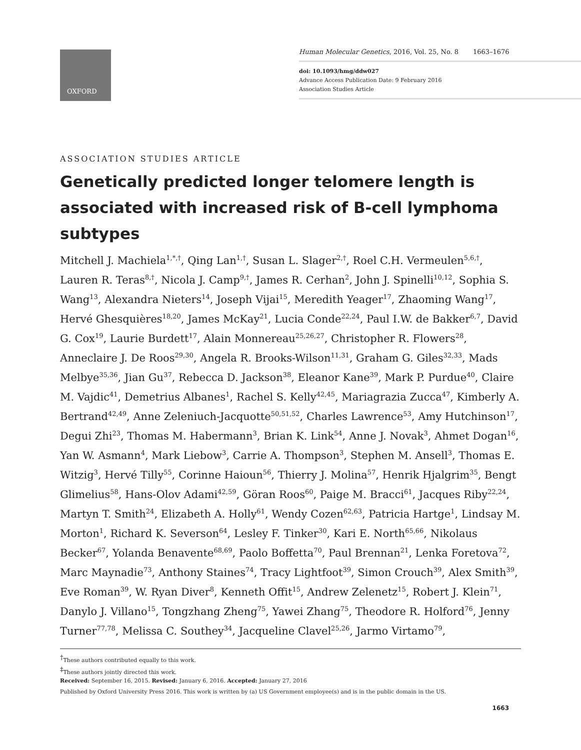OXFORD
Human Molecular Genetics, 2016, Vol. 25, No. 8 1663–1676
doi: 10.1093/hmg/ddw027
Advance Access Publication Date: 9 February 2016
Association Studies Article
ASSOCIATION STUDIES ARTICLE
Genetically predicted longer telomere length is associated with increased risk of B-cell lymphoma subtypes
Mitchell J. Machiela<sup>1,*,†</sup>, Qing Lan<sup>1,†</sup>, Susan L. Slager<sup>2,†</sup>, Roel C.H. Vermeulen<sup>5,6,†</sup>, Lauren R. Teras<sup>8,†</sup>, Nicola J. Camp<sup>9,†</sup>, James R. Cerhan<sup>2</sup>, John J. Spinelli<sup>10,12</sup>, Sophia S. Wang<sup>13</sup>, Alexandra Nieters<sup>14</sup>, Joseph Vijai<sup>15</sup>, Meredith Yeager<sup>17</sup>, Zhaoming Wang<sup>17</sup>, Hervé Ghesquières<sup>18,20</sup>, James McKay<sup>21</sup>, Lucia Conde<sup>22,24</sup>, Paul I.W. de Bakker<sup>6,7</sup>, David G. Cox<sup>19</sup>, Laurie Burdett<sup>17</sup>, Alain Monnereau<sup>25,26,27</sup>, Christopher R. Flowers<sup>28</sup>, Anneclaire J. De Roos<sup>29,30</sup>, Angela R. Brooks-Wilson<sup>11,31</sup>, Graham G. Giles<sup>32,33</sup>, Mads Melbye<sup>35,36</sup>, Jian Gu<sup>37</sup>, Rebecca D. Jackson<sup>38</sup>, Eleanor Kane<sup>39</sup>, Mark P. Purdue<sup>40</sup>, Claire M. Vajdic<sup>41</sup>, Demetrius Albanes<sup>1</sup>, Rachel S. Kelly<sup>42,45</sup>, Mariagrazia Zucca<sup>47</sup>, Kimberly A. Bertrand<sup>42,49</sup>, Anne Zeleniuch-Jacquotte<sup>50,51,52</sup>, Charles Lawrence<sup>53</sup>, Amy Hutchinson<sup>17</sup>, Degui Zhi<sup>23</sup>, Thomas M. Habermann<sup>3</sup>, Brian K. Link<sup>54</sup>, Anne J. Novak<sup>3</sup>, Ahmet Dogan<sup>16</sup>, Yan W. Asmann<sup>4</sup>, Mark Liebow<sup>3</sup>, Carrie A. Thompson<sup>3</sup>, Stephen M. Ansell<sup>3</sup>, Thomas E. Witzig<sup>3</sup>, Hervé Tilly<sup>55</sup>, Corinne Haioun<sup>56</sup>, Thierry J. Molina<sup>57</sup>, Henrik Hjalgrim<sup>35</sup>, Bengt Glimelius<sup>58</sup>, Hans-Olov Adami<sup>42,59</sup>, Göran Roos<sup>60</sup>, Paige M. Bracci<sup>61</sup>, Jacques Riby<sup>22,24</sup>, Martyn T. Smith<sup>24</sup>, Elizabeth A. Holly<sup>61</sup>, Wendy Cozen<sup>62,63</sup>, Patricia Hartge<sup>1</sup>, Lindsay M. Morton<sup>1</sup>, Richard K. Severson<sup>64</sup>, Lesley F. Tinker<sup>30</sup>, Kari E. North<sup>65,66</sup>, Nikolaus Becker<sup>67</sup>, Yolanda Benavente<sup>68,69</sup>, Paolo Boffetta<sup>70</sup>, Paul Brennan<sup>21</sup>, Lenka Foretova<sup>72</sup>, Marc Maynadie<sup>73</sup>, Anthony Staines<sup>74</sup>, Tracy Lightfoot<sup>39</sup>, Simon Crouch<sup>39</sup>, Alex Smith<sup>39</sup>, Eve Roman<sup>39</sup>, W. Ryan Diver<sup>8</sup>, Kenneth Offit<sup>15</sup>, Andrew Zelenetz<sup>15</sup>, Robert J. Klein<sup>71</sup>, Danylo J. Villano<sup>15</sup>, Tongzhang Zheng<sup>75</sup>, Yawei Zhang<sup>75</sup>, Theodore R. Holford<sup>76</sup>, Jenny Turner<sup>77,78</sup>, Melissa C. Southey<sup>34</sup>, Jacqueline Clavel<sup>25,26</sup>, Jarmo Virtamo<sup>79</sup>,
<sup>†</sup> These authors contributed equally to this work.
<sup>‡</sup> These authors jointly directed this work.
Received: September 16, 2015. Revised: January 6, 2016. Accepted: January 27, 2016
Published by Oxford University Press 2016. This work is written by (a) US Government employee(s) and is in the public domain in the US.
1663